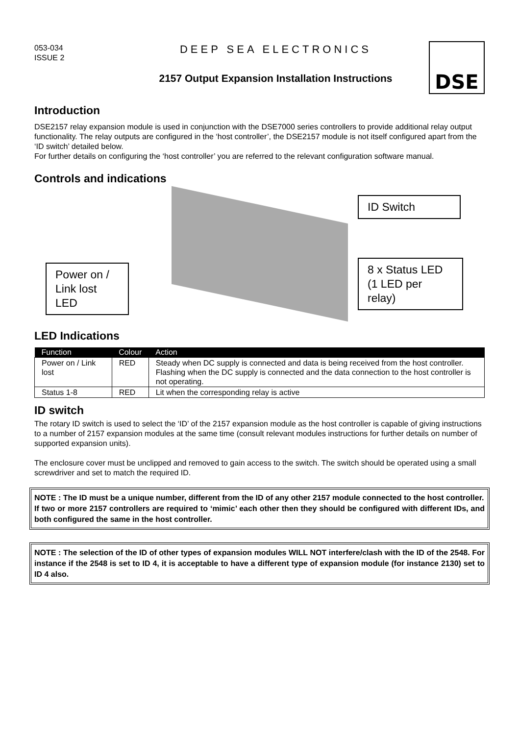053-034
ISSUE 2
DEEP SEA ELECTRONICS
2157 Output Expansion Installation Instructions
DSE
Introduction
DSE2157 relay expansion module is used in conjunction with the DSE7000 series controllers to provide additional relay output functionality. The relay outputs are configured in the ‘host controller’, the DSE2157 module is not itself configured apart from the ‘ID switch’ detailed below.
For further details on configuring the ‘host controller’ you are referred to the relevant configuration software manual.
Controls and indications
ID Switch
Power on /
Link lost LED
8 x Status LED
(1 LED per
relay)
LED Indications
| Function | Colour | Action |
| --- | --- | --- |
| Power on / Link lost | RED | Steady when DC supply is connected and data is being received from the host controller. Flashing when the DC supply is connected and the data connection to the host controller is not operating. |
| Status 1-8 | RED | Lit when the corresponding relay is active |
ID switch
The rotary ID switch is used to select the ‘ID’ of the 2157 expansion module as the host controller is capable of giving instructions to a number of 2157 expansion modules at the same time (consult relevant modules instructions for further details on number of supported expansion units).
The enclosure cover must be unclipped and removed to gain access to the switch. The switch should be operated using a small screwdriver and set to match the required ID.
NOTE : The ID must be a unique number, different from the ID of any other 2157 module connected to the host controller.
If two or more 2157 controllers are required to ‘mimic’ each other then they should be configured with different IDs, and both configured the same in the host controller.
NOTE : The selection of the ID of other types of expansion modules WILL NOT interfere/clash with the ID of the 2548. For instance if the 2548 is set to ID 4, it is acceptable to have a different type of expansion module (for instance 2130) set to ID 4 also.